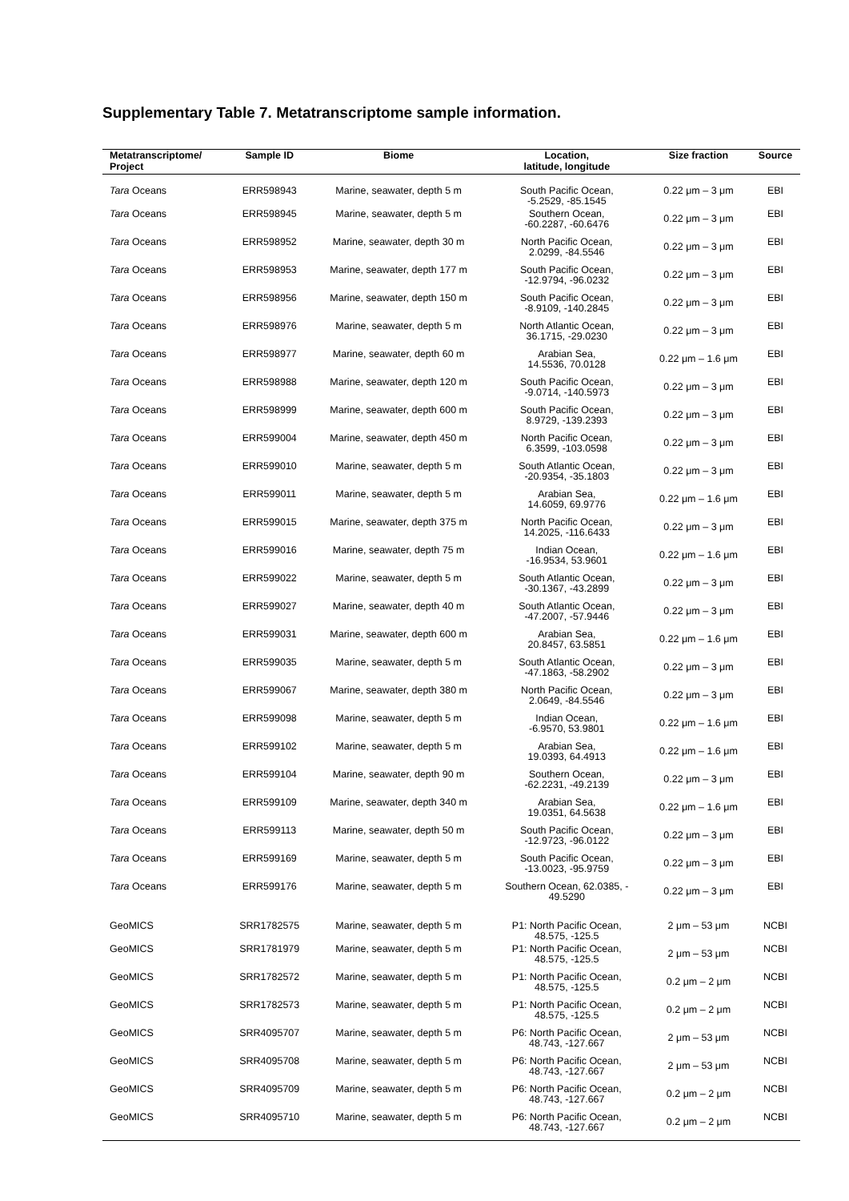Supplementary Table 7. Metatranscriptome sample information.
| Metatranscriptome/ Project | Sample ID | Biome | Location, latitude, longitude | Size fraction | Source |
| --- | --- | --- | --- | --- | --- |
| Tara Oceans | ERR598943 | Marine, seawater, depth 5 m | South Pacific Ocean, -5.2529, -85.1545 | 0.22 μm – 3 μm | EBI |
| Tara Oceans | ERR598945 | Marine, seawater, depth 5 m | Southern Ocean, -60.2287, -60.6476 | 0.22 μm – 3 μm | EBI |
| Tara Oceans | ERR598952 | Marine, seawater, depth 30 m | North Pacific Ocean, 2.0299, -84.5546 | 0.22 μm – 3 μm | EBI |
| Tara Oceans | ERR598953 | Marine, seawater, depth 177 m | South Pacific Ocean, -12.9794, -96.0232 | 0.22 μm – 3 μm | EBI |
| Tara Oceans | ERR598956 | Marine, seawater, depth 150 m | South Pacific Ocean, -8.9109, -140.2845 | 0.22 μm – 3 μm | EBI |
| Tara Oceans | ERR598976 | Marine, seawater, depth 5 m | North Atlantic Ocean, 36.1715, -29.0230 | 0.22 μm – 3 μm | EBI |
| Tara Oceans | ERR598977 | Marine, seawater, depth 60 m | Arabian Sea, 14.5536, 70.0128 | 0.22 μm – 1.6 μm | EBI |
| Tara Oceans | ERR598988 | Marine, seawater, depth 120 m | South Pacific Ocean, -9.0714, -140.5973 | 0.22 μm – 3 μm | EBI |
| Tara Oceans | ERR598999 | Marine, seawater, depth 600 m | South Pacific Ocean, 8.9729, -139.2393 | 0.22 μm – 3 μm | EBI |
| Tara Oceans | ERR599004 | Marine, seawater, depth 450 m | North Pacific Ocean, 6.3599, -103.0598 | 0.22 μm – 3 μm | EBI |
| Tara Oceans | ERR599010 | Marine, seawater, depth 5 m | South Atlantic Ocean, -20.9354, -35.1803 | 0.22 μm – 3 μm | EBI |
| Tara Oceans | ERR599011 | Marine, seawater, depth 5 m | Arabian Sea, 14.6059, 69.9776 | 0.22 μm – 1.6 μm | EBI |
| Tara Oceans | ERR599015 | Marine, seawater, depth 375 m | North Pacific Ocean, 14.2025, -116.6433 | 0.22 μm – 3 μm | EBI |
| Tara Oceans | ERR599016 | Marine, seawater, depth 75 m | Indian Ocean, -16.9534, 53.9601 | 0.22 μm – 1.6 μm | EBI |
| Tara Oceans | ERR599022 | Marine, seawater, depth 5 m | South Atlantic Ocean, -30.1367, -43.2899 | 0.22 μm – 3 μm | EBI |
| Tara Oceans | ERR599027 | Marine, seawater, depth 40 m | South Atlantic Ocean, -47.2007, -57.9446 | 0.22 μm – 3 μm | EBI |
| Tara Oceans | ERR599031 | Marine, seawater, depth 600 m | Arabian Sea, 20.8457, 63.5851 | 0.22 μm – 1.6 μm | EBI |
| Tara Oceans | ERR599035 | Marine, seawater, depth 5 m | South Atlantic Ocean, -47.1863, -58.2902 | 0.22 μm – 3 μm | EBI |
| Tara Oceans | ERR599067 | Marine, seawater, depth 380 m | North Pacific Ocean, 2.0649, -84.5546 | 0.22 μm – 3 μm | EBI |
| Tara Oceans | ERR599098 | Marine, seawater, depth 5 m | Indian Ocean, -6.9570, 53.9801 | 0.22 μm – 1.6 μm | EBI |
| Tara Oceans | ERR599102 | Marine, seawater, depth 5 m | Arabian Sea, 19.0393, 64.4913 | 0.22 μm – 1.6 μm | EBI |
| Tara Oceans | ERR599104 | Marine, seawater, depth 90 m | Southern Ocean, -62.2231, -49.2139 | 0.22 μm – 3 μm | EBI |
| Tara Oceans | ERR599109 | Marine, seawater, depth 340 m | Arabian Sea, 19.0351, 64.5638 | 0.22 μm – 1.6 μm | EBI |
| Tara Oceans | ERR599113 | Marine, seawater, depth 50 m | South Pacific Ocean, -12.9723, -96.0122 | 0.22 μm – 3 μm | EBI |
| Tara Oceans | ERR599169 | Marine, seawater, depth 5 m | South Pacific Ocean, -13.0023, -95.9759 | 0.22 μm – 3 μm | EBI |
| Tara Oceans | ERR599176 | Marine, seawater, depth 5 m | Southern Ocean, 62.0385, - 49.5290 | 0.22 μm – 3 μm | EBI |
| GeoMICS | SRR1782575 | Marine, seawater, depth 5 m | P1: North Pacific Ocean, 48.575, -125.5 | 2 μm – 53 μm | NCBI |
| GeoMICS | SRR1781979 | Marine, seawater, depth 5 m | P1: North Pacific Ocean, 48.575, -125.5 | 2 μm – 53 μm | NCBI |
| GeoMICS | SRR1782572 | Marine, seawater, depth 5 m | P1: North Pacific Ocean, 48.575, -125.5 | 0.2 μm – 2 μm | NCBI |
| GeoMICS | SRR1782573 | Marine, seawater, depth 5 m | P1: North Pacific Ocean, 48.575, -125.5 | 0.2 μm – 2 μm | NCBI |
| GeoMICS | SRR4095707 | Marine, seawater, depth 5 m | P6: North Pacific Ocean, 48.743, -127.667 | 2 μm – 53 μm | NCBI |
| GeoMICS | SRR4095708 | Marine, seawater, depth 5 m | P6: North Pacific Ocean, 48.743, -127.667 | 2 μm – 53 μm | NCBI |
| GeoMICS | SRR4095709 | Marine, seawater, depth 5 m | P6: North Pacific Ocean, 48.743, -127.667 | 0.2 μm – 2 μm | NCBI |
| GeoMICS | SRR4095710 | Marine, seawater, depth 5 m | P6: North Pacific Ocean, 48.743, -127.667 | 0.2 μm – 2 μm | NCBI |